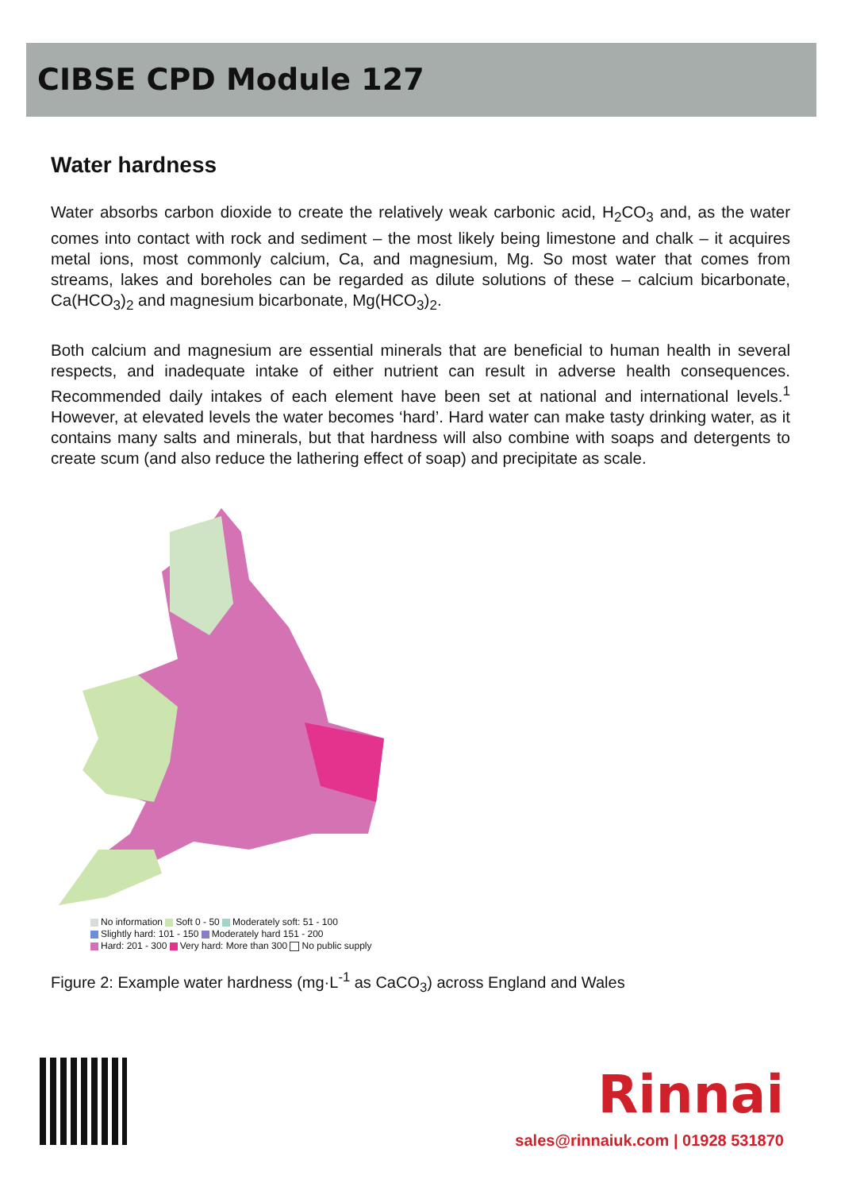CIBSE CPD Module 127
Water hardness
Water absorbs carbon dioxide to create the relatively weak carbonic acid, H<sub>2</sub>CO<sub>3</sub> and, as the water comes into contact with rock and sediment – the most likely being limestone and chalk – it acquires metal ions, most commonly calcium, Ca, and magnesium, Mg. So most water that comes from streams, lakes and boreholes can be regarded as dilute solutions of these – calcium bicarbonate, Ca(HCO<sub>3</sub>)<sub>2</sub> and magnesium bicarbonate, Mg(HCO<sub>3</sub>)<sub>2</sub>.
Both calcium and magnesium are essential minerals that are beneficial to human health in several respects, and inadequate intake of either nutrient can result in adverse health consequences. Recommended daily intakes of each element have been set at national and international levels.<sup>1</sup> However, at elevated levels the water becomes ‘hard’. Hard water can make tasty drinking water, as it contains many salts and minerals, but that hardness will also combine with soaps and detergents to create scum (and also reduce the lathering effect of soap) and precipitate as scale.
No information Soft 0 - 50 Moderately soft: 51 - 100
Slightly hard: 101 - 150 Moderately hard 151 - 200
Hard: 201 - 300 Very hard: More than 300 No public supply
Figure 2: Example water hardness (mg·L<sup>-1</sup> as CaCO<sub>3</sub>) across England and Wales
Rinnai
sales@rinnaiuk.com | 01928 531870